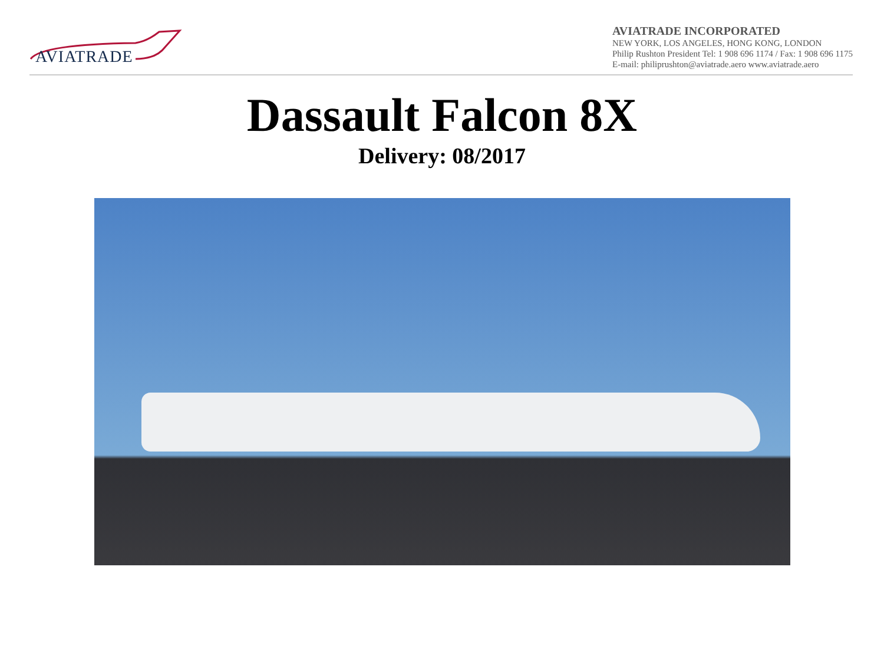AVIATRADE
AVIATRADE INCORPORATED
NEW YORK, LOS ANGELES, HONG KONG, LONDON
Philip Rushton President Tel: 1 908 696 1174 / Fax: 1 908 696 1175
E-mail: philiprushton@aviatrade.aero www.aviatrade.aero
Dassault Falcon 8X
Delivery: 08/2017